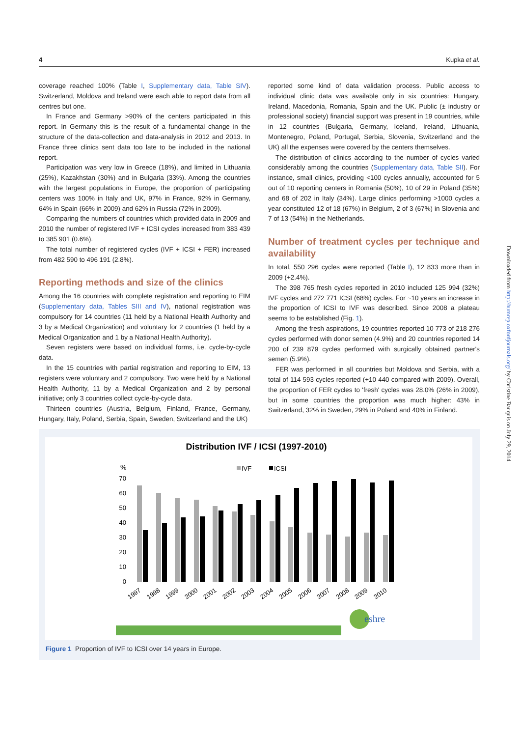4 Kupka et al.
coverage reached 100% (Table I, Supplementary data, Table SIV). Switzerland, Moldova and Ireland were each able to report data from all centres but one.
In France and Germany >90% of the centers participated in this report. In Germany this is the result of a fundamental change in the structure of the data-collection and data-analysis in 2012 and 2013. In France three clinics sent data too late to be included in the national report.
Participation was very low in Greece (18%), and limited in Lithuania (25%), Kazakhstan (30%) and in Bulgaria (33%). Among the countries with the largest populations in Europe, the proportion of participating centers was 100% in Italy and UK, 97% in France, 92% in Germany, 64% in Spain (66% in 2009) and 62% in Russia (72% in 2009).
Comparing the numbers of countries which provided data in 2009 and 2010 the number of registered IVF + ICSI cycles increased from 383 439 to 385 901 (0.6%).
The total number of registered cycles (IVF + ICSI + FER) increased from 482 590 to 496 191 (2.8%).
Reporting methods and size of the clinics
Among the 16 countries with complete registration and reporting to EIM (Supplementary data, Tables SIII and IV), national registration was compulsory for 14 countries (11 held by a National Health Authority and 3 by a Medical Organization) and voluntary for 2 countries (1 held by a Medical Organization and 1 by a National Health Authority).
Seven registers were based on individual forms, i.e. cycle-by-cycle data.
In the 15 countries with partial registration and reporting to EIM, 13 registers were voluntary and 2 compulsory. Two were held by a National Health Authority, 11 by a Medical Organization and 2 by personal initiative; only 3 countries collect cycle-by-cycle data.
Thirteen countries (Austria, Belgium, Finland, France, Germany, Hungary, Italy, Poland, Serbia, Spain, Sweden, Switzerland and the UK)
reported some kind of data validation process. Public access to individual clinic data was available only in six countries: Hungary, Ireland, Macedonia, Romania, Spain and the UK. Public (± industry or professional society) financial support was present in 19 countries, while in 12 countries (Bulgaria, Germany, Iceland, Ireland, Lithuania, Montenegro, Poland, Portugal, Serbia, Slovenia, Switzerland and the UK) all the expenses were covered by the centers themselves.
The distribution of clinics according to the number of cycles varied considerably among the countries (Supplementary data, Table SII). For instance, small clinics, providing <100 cycles annually, accounted for 5 out of 10 reporting centers in Romania (50%), 10 of 29 in Poland (35%) and 68 of 202 in Italy (34%). Large clinics performing >1000 cycles a year constituted 12 of 18 (67%) in Belgium, 2 of 3 (67%) in Slovenia and 7 of 13 (54%) in the Netherlands.
Number of treatment cycles per technique and availability
In total, 550 296 cycles were reported (Table I), 12 833 more than in 2009 (+2.4%).
The 398 765 fresh cycles reported in 2010 included 125 994 (32%) IVF cycles and 272 771 ICSI (68%) cycles. For ~10 years an increase in the proportion of ICSI to IVF was described. Since 2008 a plateau seems to be established (Fig. 1).
Among the fresh aspirations, 19 countries reported 10 773 of 218 276 cycles performed with donor semen (4.9%) and 20 countries reported 14 200 of 239 879 cycles performed with surgically obtained partner's semen (5.9%).
FER was performed in all countries but Moldova and Serbia, with a total of 114 593 cycles reported (+10 440 compared with 2009). Overall, the proportion of FER cycles to 'fresh' cycles was 28.0% (26% in 2009), but in some countries the proportion was much higher: 43% in Switzerland, 32% in Sweden, 29% in Poland and 40% in Finland.
Downloaded from http://humrep.oxfordjournals.org/ by Christine Bauquis on July 29, 2014
Distribution IVF / ICSI (1997-2010)
%
IVF
ICSI
70
60
50
40
30
20
10
0
1997
1998
1999
2000
2001
2002
2003
2004
2005
2006
2007
2008
2009
2010
eshre
Figure 1 Proportion of IVF to ICSI over 14 years in Europe.